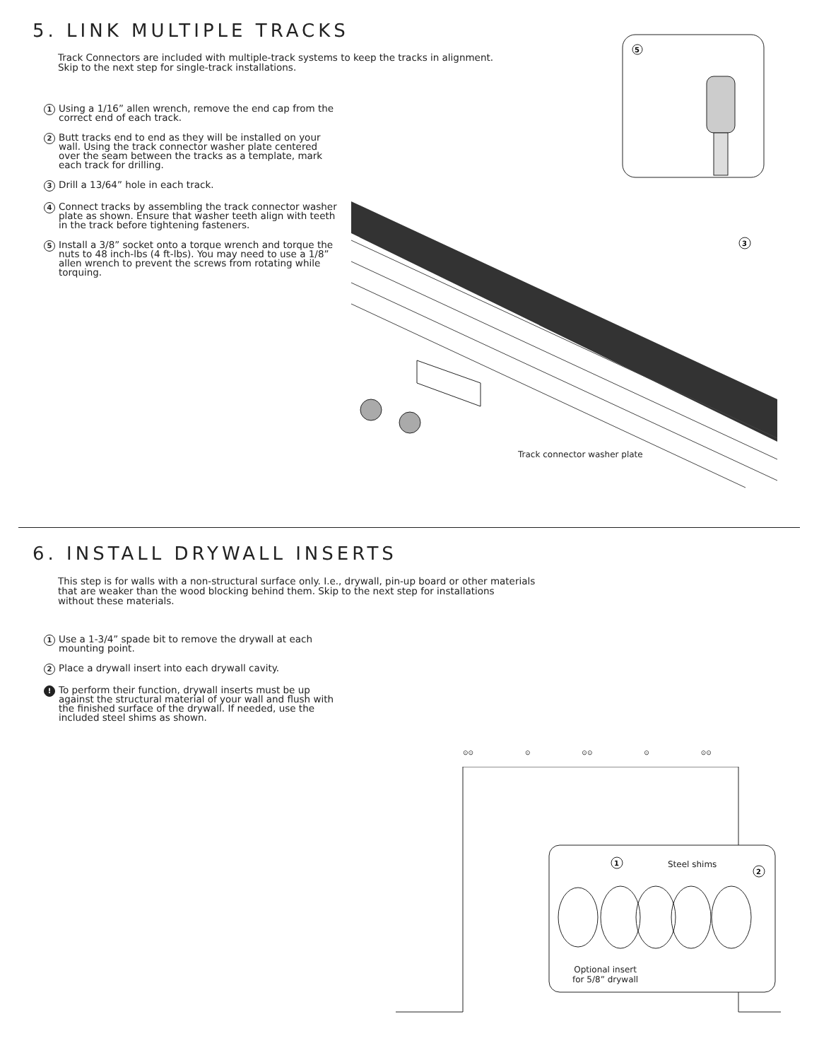5. LINK MULTIPLE TRACKS
Track Connectors are included with multiple-track systems to keep the tracks in alignment.
Skip to the next step for single-track installations.
1 Using a 1/16” allen wrench, remove the end cap from the correct end of each track.
2 Butt tracks end to end as they will be installed on your wall. Using the track connector washer plate centered over the seam between the tracks as a template, mark each track for drilling.
3 Drill a 13/64” hole in each track.
4 Connect tracks by assembling the track connector washer plate as shown. Ensure that washer teeth align with teeth in the track before tightening fasteners.
5 Install a 3/8” socket onto a torque wrench and torque the nuts to 48 inch-lbs (4 ft-lbs). You may need to use a 1/8” allen wrench to prevent the screws from rotating while torquing.
5
3
Track connector washer plate
6. INSTALL DRYWALL INSERTS
This step is for walls with a non-structural surface only. I.e., drywall, pin-up board or other materials
that are weaker than the wood blocking behind them. Skip to the next step for installations
without these materials.
1 Use a 1-3/4” spade bit to remove the drywall at each mounting point.
2 Place a drywall insert into each drywall cavity.
! To perform their function, drywall inserts must be up against the structural material of your wall and flush with the finished surface of the drywall. If needed, use the included steel shims as shown.
⊙⊙ ⊙ ⊙⊙ ⊙ ⊙⊙
1
2
Steel shims
Optional insert
for 5/8” drywall